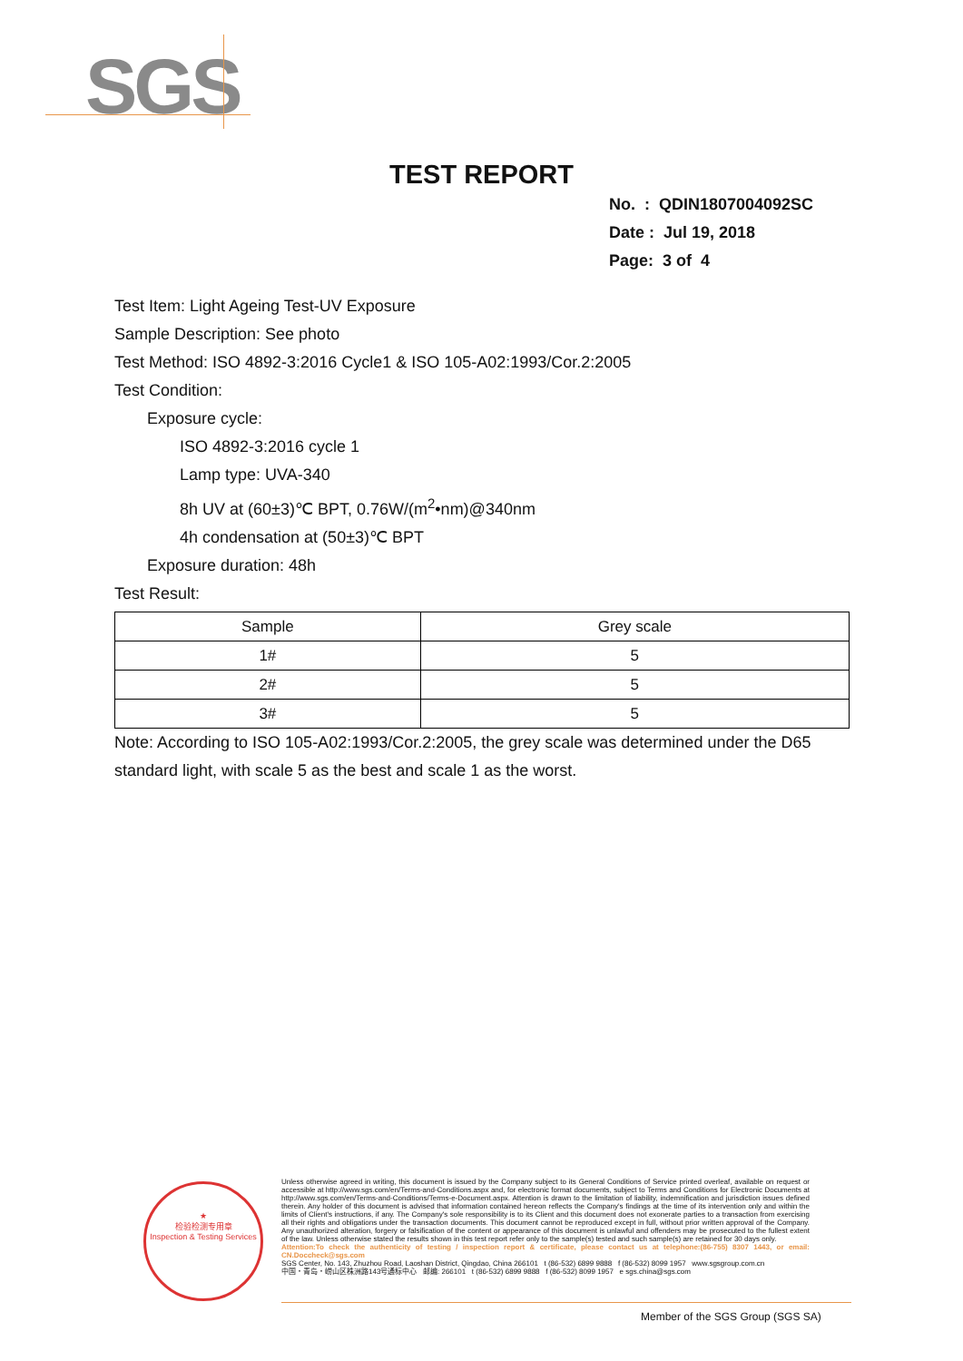SGS
TEST REPORT
No. : QDIN1807004092SC
Date : Jul 19, 2018
Page: 3 of 4
Test Item: Light Ageing Test-UV Exposure
Sample Description: See photo
Test Method: ISO 4892-3:2016 Cycle1 & ISO 105-A02:1993/Cor.2:2005
Test Condition:
Exposure cycle:
ISO 4892-3:2016 cycle 1
Lamp type: UVA-340
8h UV at (60±3)℃ BPT, 0.76W/(m<sup>2</sup>•nm)@340nm
4h condensation at (50±3)℃ BPT
Exposure duration: 48h
Test Result:
| Sample | Grey scale |
| --- | --- |
| 1# | 5 |
| 2# | 5 |
| 3# | 5 |
Note: According to ISO 105-A02:1993/Cor.2:2005, the grey scale was determined under the D65 standard light, with scale 5 as the best and scale 1 as the worst.
★
检验检测专用章
Inspection & Testing Services
Unless otherwise agreed in writing, this document is issued by the Company subject to its General Conditions of Service printed overleaf, available on request or accessible at http://www.sgs.com/en/Terms-and-Conditions.aspx and, for electronic format documents, subject to Terms and Conditions for Electronic Documents at http://www.sgs.com/en/Terms-and-Conditions/Terms-e-Document.aspx. Attention is drawn to the limitation of liability, indemnification and jurisdiction issues defined therein. Any holder of this document is advised that information contained hereon reflects the Company's findings at the time of its intervention only and within the limits of Client's instructions, if any. The Company's sole responsibility is to its Client and this document does not exonerate parties to a transaction from exercising all their rights and obligations under the transaction documents. This document cannot be reproduced except in full, without prior written approval of the Company. Any unauthorized alteration, forgery or falsification of the content or appearance of this document is unlawful and offenders may be prosecuted to the fullest extent of the law. Unless otherwise stated the results shown in this test report refer only to the sample(s) tested and such sample(s) are retained for 30 days only.
Attention:To check the authenticity of testing / inspection report & certificate, please contact us at telephone:(86-755) 8307 1443, or email: CN.Doccheck@sgs.com
SGS Center, No. 143, Zhuzhou Road, Laoshan District, Qingdao, China 266101 t (86-532) 6899 9888 f (86-532) 8099 1957 www.sgsgroup.com.cn
中国・青岛・崂山区株洲路143号通标中心 邮编: 266101 t (86-532) 6899 9888 f (86-532) 8099 1957 e sgs.china@sgs.com
Member of the SGS Group (SGS SA)